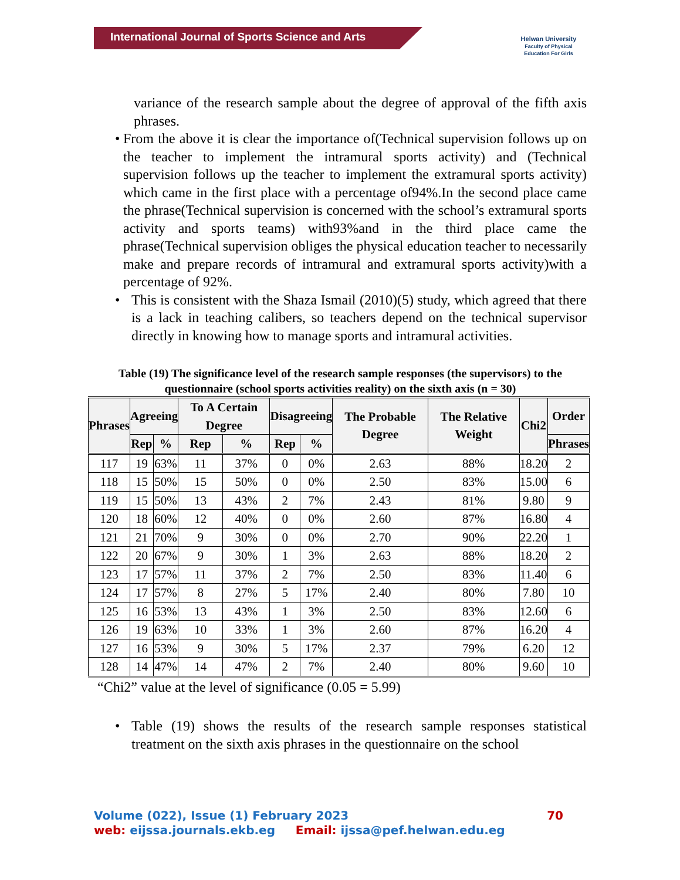International Journal of Sports Science and Arts
Helwan University
Faculty of Physical Education For Girls
variance of the research sample about the degree of approval of the fifth axis phrases.
• From the above it is clear the importance of(Technical supervision follows up on the teacher to implement the intramural sports activity) and (Technical supervision follows up the teacher to implement the extramural sports activity) which came in the first place with a percentage of94%.In the second place came the phrase(Technical supervision is concerned with the school’s extramural sports activity and sports teams) with93%and in the third place came the phrase(Technical supervision obliges the physical education teacher to necessarily make and prepare records of intramural and extramural sports activity)with a percentage of 92%.
• This is consistent with the Shaza Ismail (2010)(5) study, which agreed that there is a lack in teaching calibers, so teachers depend on the technical supervisor directly in knowing how to manage sports and intramural activities.
Table (19) The significance level of the research sample responses (the supervisors) to the questionnaire (school sports activities reality) on the sixth axis (n = 30)
| Phrases | Agreeing | | To A Certain Degree | | Disagreeing | | The Probable Degree | The Relative Weight | Chi2 | Order |
| --- | --- | --- | --- | --- | --- | --- | --- | --- | --- | --- |
| | Rep | % | Rep | % | Rep | % | | | | Phrases |
| 117 | 19 | 63% | 11 | 37% | 0 | 0% | 2.63 | 88% | 18.20 | 2 |
| 118 | 15 | 50% | 15 | 50% | 0 | 0% | 2.50 | 83% | 15.00 | 6 |
| 119 | 15 | 50% | 13 | 43% | 2 | 7% | 2.43 | 81% | 9.80 | 9 |
| 120 | 18 | 60% | 12 | 40% | 0 | 0% | 2.60 | 87% | 16.80 | 4 |
| 121 | 21 | 70% | 9 | 30% | 0 | 0% | 2.70 | 90% | 22.20 | 1 |
| 122 | 20 | 67% | 9 | 30% | 1 | 3% | 2.63 | 88% | 18.20 | 2 |
| 123 | 17 | 57% | 11 | 37% | 2 | 7% | 2.50 | 83% | 11.40 | 6 |
| 124 | 17 | 57% | 8 | 27% | 5 | 17% | 2.40 | 80% | 7.80 | 10 |
| 125 | 16 | 53% | 13 | 43% | 1 | 3% | 2.50 | 83% | 12.60 | 6 |
| 126 | 19 | 63% | 10 | 33% | 1 | 3% | 2.60 | 87% | 16.20 | 4 |
| 127 | 16 | 53% | 9 | 30% | 5 | 17% | 2.37 | 79% | 6.20 | 12 |
| 128 | 14 | 47% | 14 | 47% | 2 | 7% | 2.40 | 80% | 9.60 | 10 |
“Chi2” value at the level of significance (0.05 = 5.99)
• Table (19) shows the results of the research sample responses statistical treatment on the sixth axis phrases in the questionnaire on the school
Volume (022), Issue (1) February 2023 70
web: eijssa.journals.ekb.eg Email: ijssa@pef.helwan.edu.eg